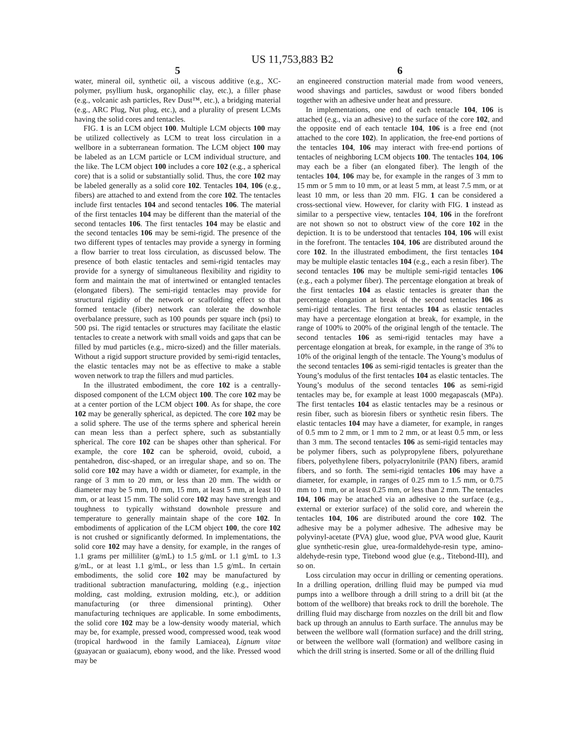US 11,753,883 B2
5
water, mineral oil, synthetic oil, a viscous additive (e.g., XC-polymer, psyllium husk, organophilic clay, etc.), a filler phase (e.g., volcanic ash particles, Rev Dust™, etc.), a bridging material (e.g., ARC Plug, Nut plug, etc.), and a plurality of present LCMs having the solid cores and tentacles.
FIG. 1 is an LCM object 100. Multiple LCM objects 100 may be utilized collectively as LCM to treat loss circulation in a wellbore in a subterranean formation. The LCM object 100 may be labeled as an LCM particle or LCM individual structure, and the like. The LCM object 100 includes a core 102 (e.g., a spherical core) that is a solid or substantially solid. Thus, the core 102 may be labeled generally as a solid core 102. Tentacles 104, 106 (e.g., fibers) are attached to and extend from the core 102. The tentacles include first tentacles 104 and second tentacles 106. The material of the first tentacles 104 may be different than the material of the second tentacles 106. The first tentacles 104 may be elastic and the second tentacles 106 may be semi-rigid. The presence of the two different types of tentacles may provide a synergy in forming a flow barrier to treat loss circulation, as discussed below. The presence of both elastic tentacles and semi-rigid tentacles may provide for a synergy of simultaneous flexibility and rigidity to form and maintain the mat of intertwined or entangled tentacles (elongated fibers). The semi-rigid tentacles may provide for structural rigidity of the network or scaffolding effect so that formed tentacle (fiber) network can tolerate the downhole overbalance pressure, such as 100 pounds per square inch (psi) to 500 psi. The rigid tentacles or structures may facilitate the elastic tentacles to create a network with small voids and gaps that can be filled by mud particles (e.g., micro-sized) and the filler materials. Without a rigid support structure provided by semi-rigid tentacles, the elastic tentacles may not be as effective to make a stable woven network to trap the fillers and mud particles.
In the illustrated embodiment, the core 102 is a centrally-disposed component of the LCM object 100. The core 102 may be at a center portion of the LCM object 100. As for shape, the core 102 may be generally spherical, as depicted. The core 102 may be a solid sphere. The use of the terms sphere and spherical herein can mean less than a perfect sphere, such as substantially spherical. The core 102 can be shapes other than spherical. For example, the core 102 can be spheroid, ovoid, cuboid, a pentahedron, disc-shaped, or an irregular shape, and so on. The solid core 102 may have a width or diameter, for example, in the range of 3 mm to 20 mm, or less than 20 mm. The width or diameter may be 5 mm, 10 mm, 15 mm, at least 5 mm, at least 10 mm, or at least 15 mm. The solid core 102 may have strength and toughness to typically withstand downhole pressure and temperature to generally maintain shape of the core 102. In embodiments of application of the LCM object 100, the core 102 is not crushed or significantly deformed. In implementations, the solid core 102 may have a density, for example, in the ranges of 1.1 grams per milliliter (g/mL) to 1.5 g/mL or 1.1 g/mL to 1.3 g/mL, or at least 1.1 g/mL, or less than 1.5 g/mL. In certain embodiments, the solid core 102 may be manufactured by traditional subtraction manufacturing, molding (e.g., injection molding, cast molding, extrusion molding, etc.), or addition manufacturing (or three dimensional printing). Other manufacturing techniques are applicable. In some embodiments, the solid core 102 may be a low-density woody material, which may be, for example, pressed wood, compressed wood, teak wood (tropical hardwood in the family Lamiacea), Lignum vitae (guayacan or guaiacum), ebony wood, and the like. Pressed wood may be
6
an engineered construction material made from wood veneers, wood shavings and particles, sawdust or wood fibers bonded together with an adhesive under heat and pressure.
In implementations, one end of each tentacle 104, 106 is attached (e.g., via an adhesive) to the surface of the core 102, and the opposite end of each tentacle 104, 106 is a free end (not attached to the core 102). In application, the free-end portions of the tentacles 104, 106 may interact with free-end portions of tentacles of neighboring LCM objects 100. The tentacles 104, 106 may each be a fiber (an elongated fiber). The length of the tentacles 104, 106 may be, for example in the ranges of 3 mm to 15 mm or 5 mm to 10 mm, or at least 5 mm, at least 7.5 mm, or at least 10 mm, or less than 20 mm. FIG. 1 can be considered a cross-sectional view. However, for clarity with FIG. 1 instead as similar to a perspective view, tentacles 104, 106 in the forefront are not shown so not to obstruct view of the core 102 in the depiction. It is to be understood that tentacles 104, 106 will exist in the forefront. The tentacles 104, 106 are distributed around the core 102. In the illustrated embodiment, the first tentacles 104 may be multiple elastic tentacles 104 (e.g., each a resin fiber). The second tentacles 106 may be multiple semi-rigid tentacles 106 (e.g., each a polymer fiber). The percentage elongation at break of the first tentacles 104 as elastic tentacles is greater than the percentage elongation at break of the second tentacles 106 as semi-rigid tentacles. The first tentacles 104 as elastic tentacles may have a percentage elongation at break, for example, in the range of 100% to 200% of the original length of the tentacle. The second tentacles 106 as semi-rigid tentacles may have a percentage elongation at break, for example, in the range of 3% to 10% of the original length of the tentacle. The Young’s modulus of the second tentacles 106 as semi-rigid tentacles is greater than the Young’s modulus of the first tentacles 104 as elastic tentacles. The Young’s modulus of the second tentacles 106 as semi-rigid tentacles may be, for example at least 1000 megapascals (MPa). The first tentacles 104 as elastic tentacles may be a resinous or resin fiber, such as bioresin fibers or synthetic resin fibers. The elastic tentacles 104 may have a diameter, for example, in ranges of 0.5 mm to 2 mm, or 1 mm to 2 mm, or at least 0.5 mm, or less than 3 mm. The second tentacles 106 as semi-rigid tentacles may be polymer fibers, such as polypropylene fibers, polyurethane fibers, polyethylene fibers, polyacrylonitrile (PAN) fibers, aramid fibers, and so forth. The semi-rigid tentacles 106 may have a diameter, for example, in ranges of 0.25 mm to 1.5 mm, or 0.75 mm to 1 mm, or at least 0.25 mm, or less than 2 mm. The tentacles 104, 106 may be attached via an adhesive to the surface (e.g., external or exterior surface) of the solid core, and wherein the tentacles 104, 106 are distributed around the core 102. The adhesive may be a polymer adhesive. The adhesive may be polyvinyl-acetate (PVA) glue, wood glue, PVA wood glue, Kaurit glue synthetic-resin glue, urea-formaldehyde-resin type, amino-aldehyde-resin type, Titebond wood glue (e.g., Titebond-III), and so on.
Loss circulation may occur in drilling or cementing operations. In a drilling operation, drilling fluid may be pumped via mud pumps into a wellbore through a drill string to a drill bit (at the bottom of the wellbore) that breaks rock to drill the borehole. The drilling fluid may discharge from nozzles on the drill bit and flow back up through an annulus to Earth surface. The annulus may be between the wellbore wall (formation surface) and the drill string, or between the wellbore wall (formation) and wellbore casing in which the drill string is inserted. Some or all of the drilling fluid